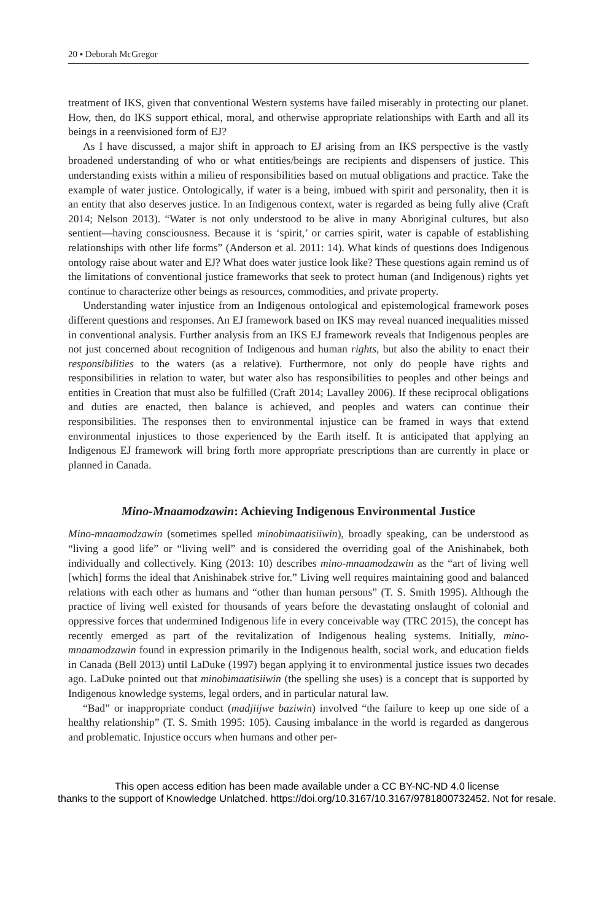20 ▪ Deborah McGregor
treatment of IKS, given that conventional Western systems have failed miserably in protecting our planet. How, then, do IKS support ethical, moral, and otherwise appropriate relationships with Earth and all its beings in a reenvisioned form of EJ?
As I have discussed, a major shift in approach to EJ arising from an IKS perspective is the vastly broadened understanding of who or what entities/beings are recipients and dispensers of justice. This understanding exists within a milieu of responsibilities based on mutual obligations and practice. Take the example of water justice. Ontologically, if water is a being, imbued with spirit and personality, then it is an entity that also deserves justice. In an Indigenous context, water is regarded as being fully alive (Craft 2014; Nelson 2013). “Water is not only understood to be alive in many Aboriginal cultures, but also sentient—having consciousness. Because it is ‘spirit,’ or carries spirit, water is capable of establishing relationships with other life forms” (Anderson et al. 2011: 14). What kinds of questions does Indigenous ontology raise about water and EJ? What does water justice look like? These questions again remind us of the limitations of conventional justice frameworks that seek to protect human (and Indigenous) rights yet continue to characterize other beings as resources, commodities, and private property.
Understanding water injustice from an Indigenous ontological and epistemological framework poses different questions and responses. An EJ framework based on IKS may reveal nuanced inequalities missed in conventional analysis. Further analysis from an IKS EJ framework reveals that Indigenous peoples are not just concerned about recognition of Indigenous and human rights, but also the ability to enact their responsibilities to the waters (as a relative). Furthermore, not only do people have rights and responsibilities in relation to water, but water also has responsibilities to peoples and other beings and entities in Creation that must also be fulfilled (Craft 2014; Lavalley 2006). If these reciprocal obligations and duties are enacted, then balance is achieved, and peoples and waters can continue their responsibilities. The responses then to environmental injustice can be framed in ways that extend environmental injustices to those experienced by the Earth itself. It is anticipated that applying an Indigenous EJ framework will bring forth more appropriate prescriptions than are currently in place or planned in Canada.
Mino-Mnaamodzawin: Achieving Indigenous Environmental Justice
Mino-mnaamodzawin (sometimes spelled minobimaatisiiwin), broadly speaking, can be understood as “living a good life” or “living well” and is considered the overriding goal of the Anishinabek, both individually and collectively. King (2013: 10) describes mino-mnaamodzawin as the “art of living well [which] forms the ideal that Anishinabek strive for.” Living well requires maintaining good and balanced relations with each other as humans and “other than human persons” (T. S. Smith 1995). Although the practice of living well existed for thousands of years before the devastating onslaught of colonial and oppressive forces that undermined Indigenous life in every conceivable way (TRC 2015), the concept has recently emerged as part of the revitalization of Indigenous healing systems. Initially, mino-mnaamodzawin found in expression primarily in the Indigenous health, social work, and education fields in Canada (Bell 2013) until LaDuke (1997) began applying it to environmental justice issues two decades ago. LaDuke pointed out that minobimaatisiiwin (the spelling she uses) is a concept that is supported by Indigenous knowledge systems, legal orders, and in particular natural law.
“Bad” or inappropriate conduct (madjiijwe baziwin) involved “the failure to keep up one side of a healthy relationship” (T. S. Smith 1995: 105). Causing imbalance in the world is regarded as dangerous and problematic. Injustice occurs when humans and other per-
This open access edition has been made available under a CC BY-NC-ND 4.0 license
thanks to the support of Knowledge Unlatched. https://doi.org/10.3167/10.3167/9781800732452. Not for resale.